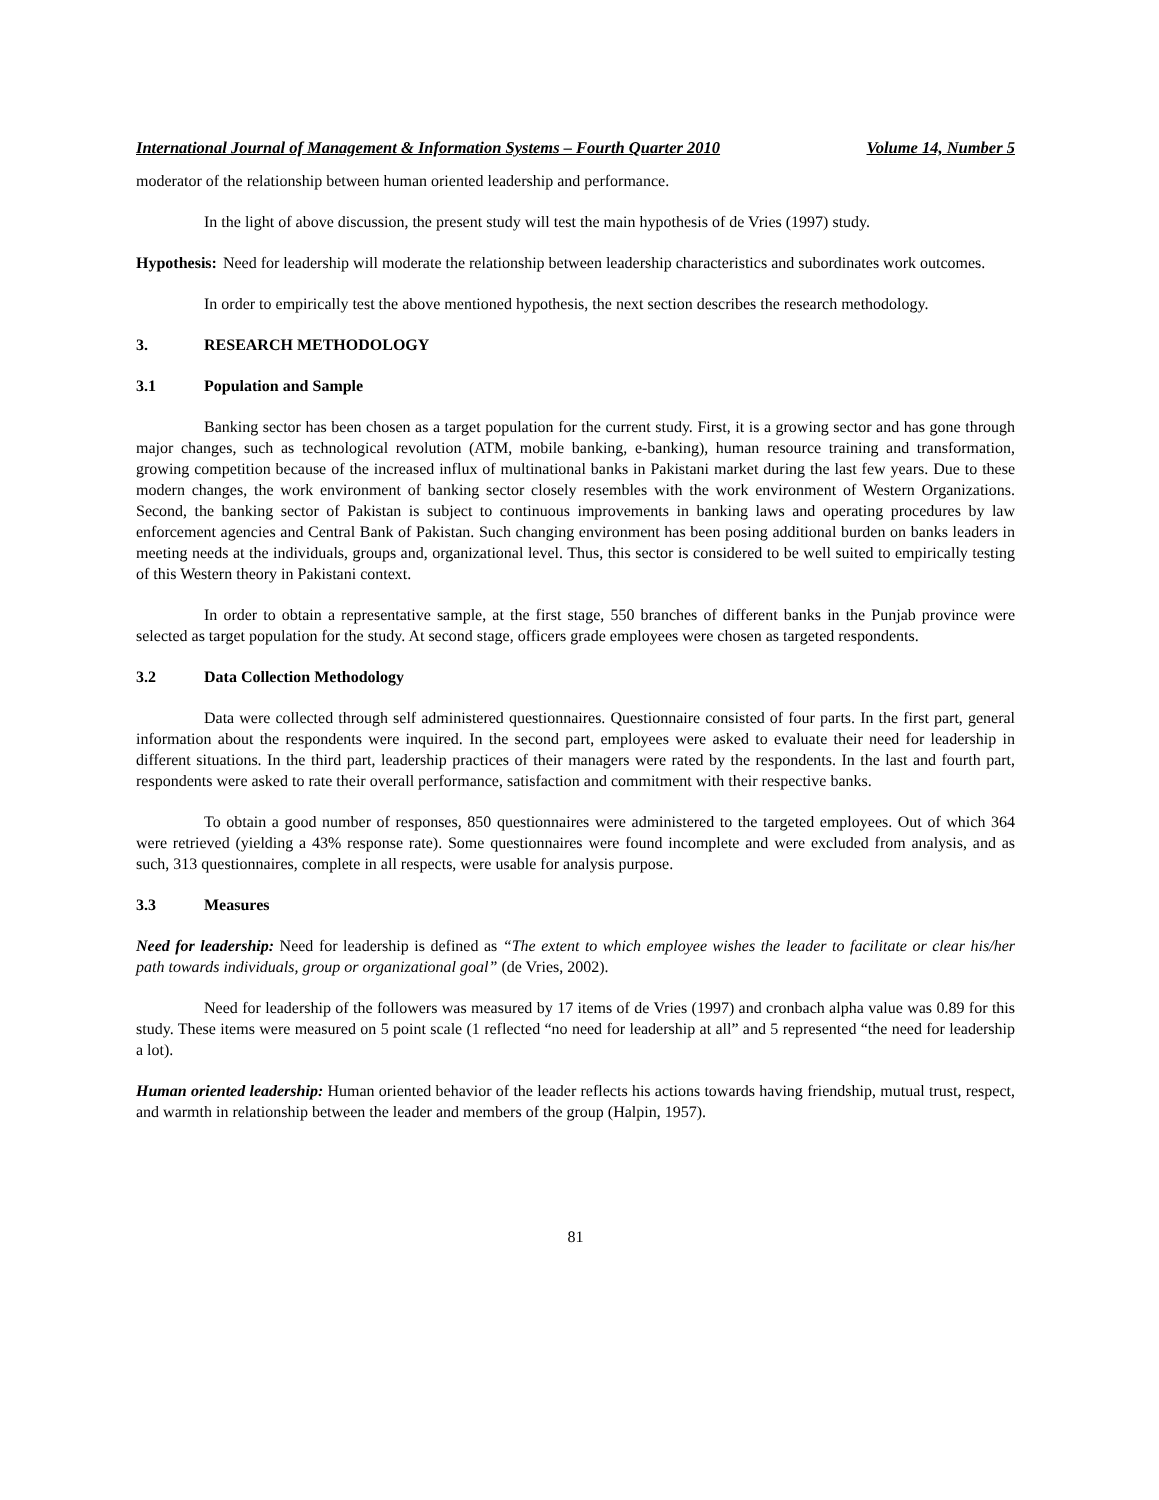International Journal of Management & Information Systems – Fourth Quarter 2010 Volume 14, Number 5
moderator of the relationship between human oriented leadership and performance.
In the light of above discussion, the present study will test the main hypothesis of de Vries (1997) study.
Hypothesis: Need for leadership will moderate the relationship between leadership characteristics and subordinates work outcomes.
In order to empirically test the above mentioned hypothesis, the next section describes the research methodology.
3. RESEARCH METHODOLOGY
3.1 Population and Sample
Banking sector has been chosen as a target population for the current study. First, it is a growing sector and has gone through major changes, such as technological revolution (ATM, mobile banking, e-banking), human resource training and transformation, growing competition because of the increased influx of multinational banks in Pakistani market during the last few years. Due to these modern changes, the work environment of banking sector closely resembles with the work environment of Western Organizations. Second, the banking sector of Pakistan is subject to continuous improvements in banking laws and operating procedures by law enforcement agencies and Central Bank of Pakistan. Such changing environment has been posing additional burden on banks leaders in meeting needs at the individuals, groups and, organizational level. Thus, this sector is considered to be well suited to empirically testing of this Western theory in Pakistani context.
In order to obtain a representative sample, at the first stage, 550 branches of different banks in the Punjab province were selected as target population for the study. At second stage, officers grade employees were chosen as targeted respondents.
3.2 Data Collection Methodology
Data were collected through self administered questionnaires. Questionnaire consisted of four parts. In the first part, general information about the respondents were inquired. In the second part, employees were asked to evaluate their need for leadership in different situations. In the third part, leadership practices of their managers were rated by the respondents. In the last and fourth part, respondents were asked to rate their overall performance, satisfaction and commitment with their respective banks.
To obtain a good number of responses, 850 questionnaires were administered to the targeted employees. Out of which 364 were retrieved (yielding a 43% response rate). Some questionnaires were found incomplete and were excluded from analysis, and as such, 313 questionnaires, complete in all respects, were usable for analysis purpose.
3.3 Measures
Need for leadership: Need for leadership is defined as “The extent to which employee wishes the leader to facilitate or clear his/her path towards individuals, group or organizational goal” (de Vries, 2002).
Need for leadership of the followers was measured by 17 items of de Vries (1997) and cronbach alpha value was 0.89 for this study. These items were measured on 5 point scale (1 reflected “no need for leadership at all” and 5 represented “the need for leadership a lot).
Human oriented leadership: Human oriented behavior of the leader reflects his actions towards having friendship, mutual trust, respect, and warmth in relationship between the leader and members of the group (Halpin, 1957).
81